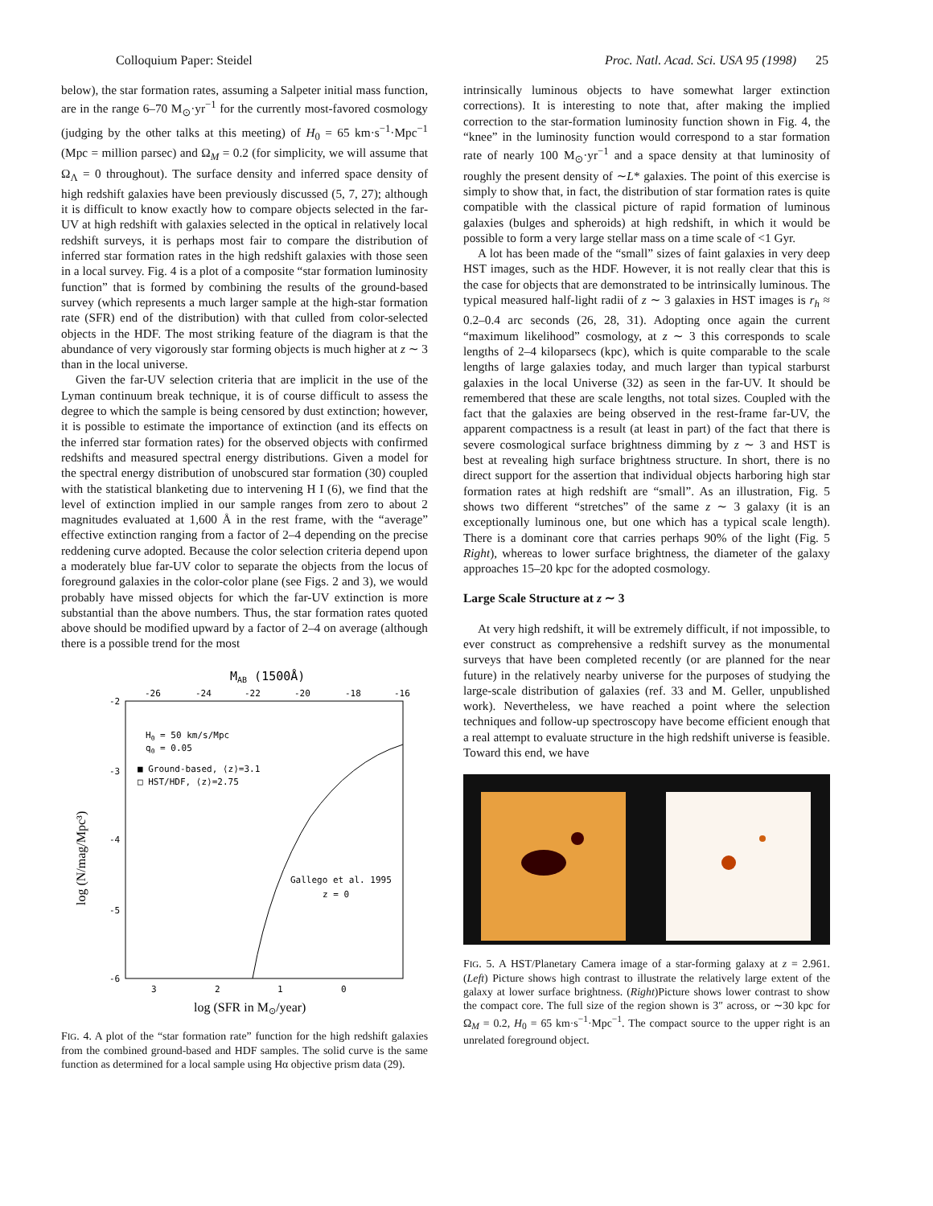Colloquium Paper: Steidel Proc. Natl. Acad. Sci. USA 95 (1998) 25
below), the star formation rates, assuming a Salpeter initial mass function, are in the range 6–70 M<sub>⊙</sub>·yr<sup>−1</sup> for the currently most-favored cosmology (judging by the other talks at this meeting) of H<sub>0</sub> = 65 km·s<sup>−1</sup>·Mpc<sup>−1</sup> (Mpc = million parsec) and Ω<sub>M</sub> = 0.2 (for simplicity, we will assume that Ω<sub>Λ</sub> = 0 throughout). The surface density and inferred space density of high redshift galaxies have been previously discussed (5, 7, 27); although it is difficult to know exactly how to compare objects selected in the far-UV at high redshift with galaxies selected in the optical in relatively local redshift surveys, it is perhaps most fair to compare the distribution of inferred star formation rates in the high redshift galaxies with those seen in a local survey. Fig. 4 is a plot of a composite “star formation luminosity function” that is formed by combining the results of the ground-based survey (which represents a much larger sample at the high-star formation rate (SFR) end of the distribution) with that culled from color-selected objects in the HDF. The most striking feature of the diagram is that the abundance of very vigorously star forming objects is much higher at z ∼ 3 than in the local universe.
Given the far-UV selection criteria that are implicit in the use of the Lyman continuum break technique, it is of course difficult to assess the degree to which the sample is being censored by dust extinction; however, it is possible to estimate the importance of extinction (and its effects on the inferred star formation rates) for the observed objects with confirmed redshifts and measured spectral energy distributions. Given a model for the spectral energy distribution of unobscured star formation (30) coupled with the statistical blanketing due to intervening H I (6), we find that the level of extinction implied in our sample ranges from zero to about 2 magnitudes evaluated at 1,600 Å in the rest frame, with the “average” effective extinction ranging from a factor of 2–4 depending on the precise reddening curve adopted. Because the color selection criteria depend upon a moderately blue far-UV color to separate the objects from the locus of foreground galaxies in the color-color plane (see Figs. 2 and 3), we would probably have missed objects for which the far-UV extinction is more substantial than the above numbers. Thus, the star formation rates quoted above should be modified upward by a factor of 2–4 on average (although there is a possible trend for the most
MAB (1500Å)
-26
-24
-22
-20
-18
-16
-2
-3
-4
-5
-6
3
2
1
0
H0 = 50 km/s/Mpc
q0 = 0.05
■ Ground-based, ⟨z⟩=3.1
□ HST/HDF, ⟨z⟩=2.75
Gallego et al. 1995
z = 0
log (SFR in M⊙/year)
log (N/mag/Mpc³)
FIG. 4. A plot of the “star formation rate” function for the high redshift galaxies from the combined ground-based and HDF samples. The solid curve is the same function as determined for a local sample using Hα objective prism data (29).
intrinsically luminous objects to have somewhat larger extinction corrections). It is interesting to note that, after making the implied correction to the star-formation luminosity function shown in Fig. 4, the “knee” in the luminosity function would correspond to a star formation rate of nearly 100 M<sub>⊙</sub>·yr<sup>−1</sup> and a space density at that luminosity of roughly the present density of ∼L* galaxies. The point of this exercise is simply to show that, in fact, the distribution of star formation rates is quite compatible with the classical picture of rapid formation of luminous galaxies (bulges and spheroids) at high redshift, in which it would be possible to form a very large stellar mass on a time scale of <1 Gyr.
A lot has been made of the “small” sizes of faint galaxies in very deep HST images, such as the HDF. However, it is not really clear that this is the case for objects that are demonstrated to be intrinsically luminous. The typical measured half-light radii of z ∼ 3 galaxies in HST images is r<sub>h</sub> ≈ 0.2–0.4 arc seconds (26, 28, 31). Adopting once again the current “maximum likelihood” cosmology, at z ∼ 3 this corresponds to scale lengths of 2–4 kiloparsecs (kpc), which is quite comparable to the scale lengths of large galaxies today, and much larger than typical starburst galaxies in the local Universe (32) as seen in the far-UV. It should be remembered that these are scale lengths, not total sizes. Coupled with the fact that the galaxies are being observed in the rest-frame far-UV, the apparent compactness is a result (at least in part) of the fact that there is severe cosmological surface brightness dimming by z ∼ 3 and HST is best at revealing high surface brightness structure. In short, there is no direct support for the assertion that individual objects harboring high star formation rates at high redshift are “small”. As an illustration, Fig. 5 shows two different “stretches” of the same z ∼ 3 galaxy (it is an exceptionally luminous one, but one which has a typical scale length). There is a dominant core that carries perhaps 90% of the light (Fig. 5 Right), whereas to lower surface brightness, the diameter of the galaxy approaches 15–20 kpc for the adopted cosmology.
Large Scale Structure at z ∼ 3
At very high redshift, it will be extremely difficult, if not impossible, to ever construct as comprehensive a redshift survey as the monumental surveys that have been completed recently (or are planned for the near future) in the relatively nearby universe for the purposes of studying the large-scale distribution of galaxies (ref. 33 and M. Geller, unpublished work). Nevertheless, we have reached a point where the selection techniques and follow-up spectroscopy have become efficient enough that a real attempt to evaluate structure in the high redshift universe is feasible. Toward this end, we have
FIG. 5. A HST/Planetary Camera image of a star-forming galaxy at z = 2.961. (Left) Picture shows high contrast to illustrate the relatively large extent of the galaxy at lower surface brightness. (Right)Picture shows lower contrast to show the compact core. The full size of the region shown is 3″ across, or ∼30 kpc for Ω<sub>M</sub> = 0.2, H<sub>0</sub> = 65 km·s<sup>−1</sup>·Mpc<sup>−1</sup>. The compact source to the upper right is an unrelated foreground object.